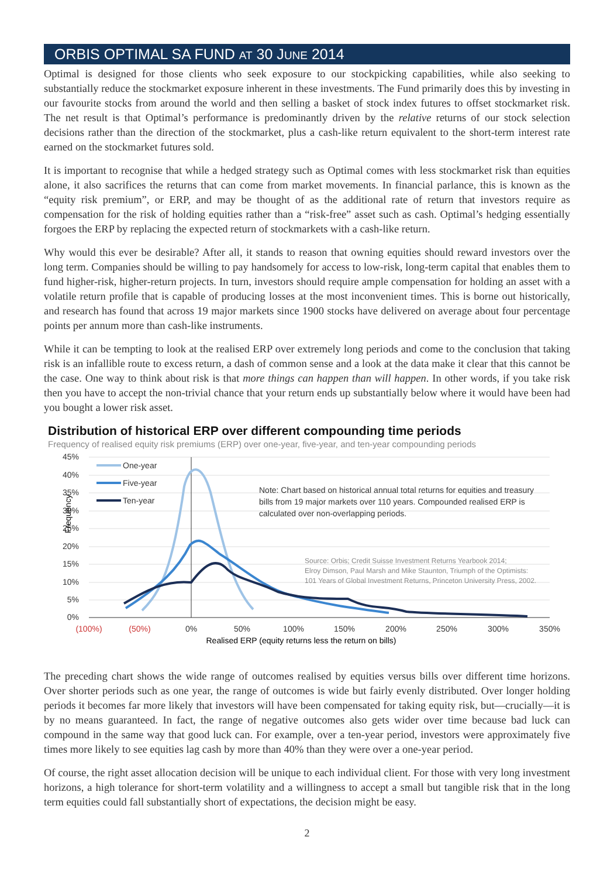ORBIS OPTIMAL SA FUND AT 30 JUNE 2014
Optimal is designed for those clients who seek exposure to our stockpicking capabilities, while also seeking to substantially reduce the stockmarket exposure inherent in these investments. The Fund primarily does this by investing in our favourite stocks from around the world and then selling a basket of stock index futures to offset stockmarket risk. The net result is that Optimal’s performance is predominantly driven by the relative returns of our stock selection decisions rather than the direction of the stockmarket, plus a cash-like return equivalent to the short-term interest rate earned on the stockmarket futures sold.
It is important to recognise that while a hedged strategy such as Optimal comes with less stockmarket risk than equities alone, it also sacrifices the returns that can come from market movements. In financial parlance, this is known as the “equity risk premium”, or ERP, and may be thought of as the additional rate of return that investors require as compensation for the risk of holding equities rather than a “risk-free” asset such as cash. Optimal’s hedging essentially forgoes the ERP by replacing the expected return of stockmarkets with a cash-like return.
Why would this ever be desirable? After all, it stands to reason that owning equities should reward investors over the long term. Companies should be willing to pay handsomely for access to low-risk, long-term capital that enables them to fund higher-risk, higher-return projects. In turn, investors should require ample compensation for holding an asset with a volatile return profile that is capable of producing losses at the most inconvenient times. This is borne out historically, and research has found that across 19 major markets since 1900 stocks have delivered on average about four percentage points per annum more than cash-like instruments.
While it can be tempting to look at the realised ERP over extremely long periods and come to the conclusion that taking risk is an infallible route to excess return, a dash of common sense and a look at the data make it clear that this cannot be the case. One way to think about risk is that more things can happen than will happen. In other words, if you take risk then you have to accept the non-trivial chance that your return ends up substantially below where it would have been had you bought a lower risk asset.
Distribution of historical ERP over different compounding time periods
Frequency of realised equity risk premiums (ERP) over one-year, five-year, and ten-year compounding periods
45%
40%
35%
30%
25%
20%
15%
10%
5%
0%
Frequency
(100%)
(50%)
0%
50%
100%
150%
200%
250%
300%
350%
Realised ERP (equity returns less the return on bills)
One-year
Five-year
Ten-year
Note: Chart based on historical annual total returns for equities and treasury
bills from 19 major markets over 110 years. Compounded realised ERP is
calculated over non-overlapping periods.
Source: Orbis; Credit Suisse Investment Returns Yearbook 2014;
Elroy Dimson, Paul Marsh and Mike Staunton, Triumph of the Optimists:
101 Years of Global Investment Returns, Princeton University Press, 2002.
The preceding chart shows the wide range of outcomes realised by equities versus bills over different time horizons. Over shorter periods such as one year, the range of outcomes is wide but fairly evenly distributed. Over longer holding periods it becomes far more likely that investors will have been compensated for taking equity risk, but—crucially—it is by no means guaranteed. In fact, the range of negative outcomes also gets wider over time because bad luck can compound in the same way that good luck can. For example, over a ten-year period, investors were approximately five times more likely to see equities lag cash by more than 40% than they were over a one-year period.
Of course, the right asset allocation decision will be unique to each individual client. For those with very long investment horizons, a high tolerance for short-term volatility and a willingness to accept a small but tangible risk that in the long term equities could fall substantially short of expectations, the decision might be easy.
2